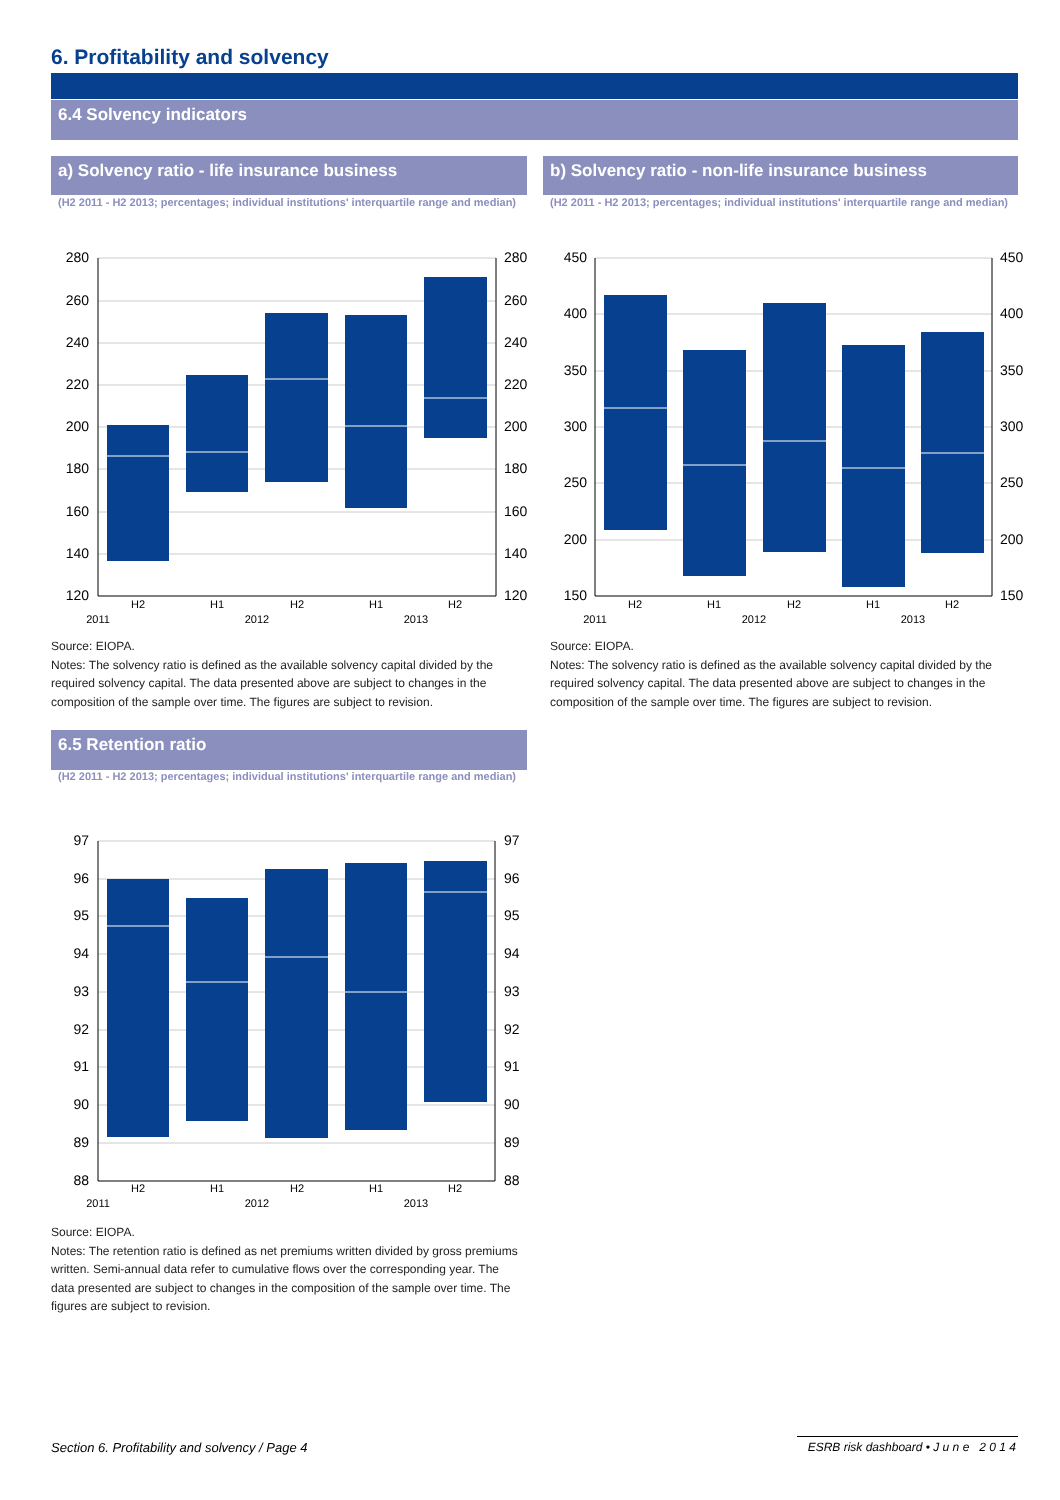6. Profitability and solvency
6.4 Solvency indicators
a) Solvency ratio - life insurance business
(H2 2011 - H2 2013; percentages; individual institutions' interquartile range and median)
280
260
240
220
200
180
160
140
120
280
260
240
220
200
180
160
140
120
H2
H1
H2
H1
H2
2011
2012
2013
Source: EIOPA.
Notes: The solvency ratio is defined as the available solvency capital divided by the required solvency capital. The data presented above are subject to changes in the composition of the sample over time. The figures are subject to revision.
b) Solvency ratio - non-life insurance business
(H2 2011 - H2 2013; percentages; individual institutions' interquartile range and median)
450
400
350
300
250
200
150
450
400
350
300
250
200
150
H2
H1
H2
H1
H2
2011
2012
2013
Source: EIOPA.
Notes: The solvency ratio is defined as the available solvency capital divided by the required solvency capital. The data presented above are subject to changes in the composition of the sample over time. The figures are subject to revision.
6.5 Retention ratio
(H2 2011 - H2 2013; percentages; individual institutions' interquartile range and median)
97
96
95
94
93
92
91
90
89
88
97
96
95
94
93
92
91
90
89
88
H2
H1
H2
H1
H2
2011
2012
2013
Source: EIOPA.
Notes: The retention ratio is defined as net premiums written divided by gross premiums written. Semi-annual data refer to cumulative flows over the corresponding year. The data presented are subject to changes in the composition of the sample over time. The figures are subject to revision.
Section 6. Profitability and solvency / Page 4
ESRB risk dashboard • J u n e 2 0 1 4